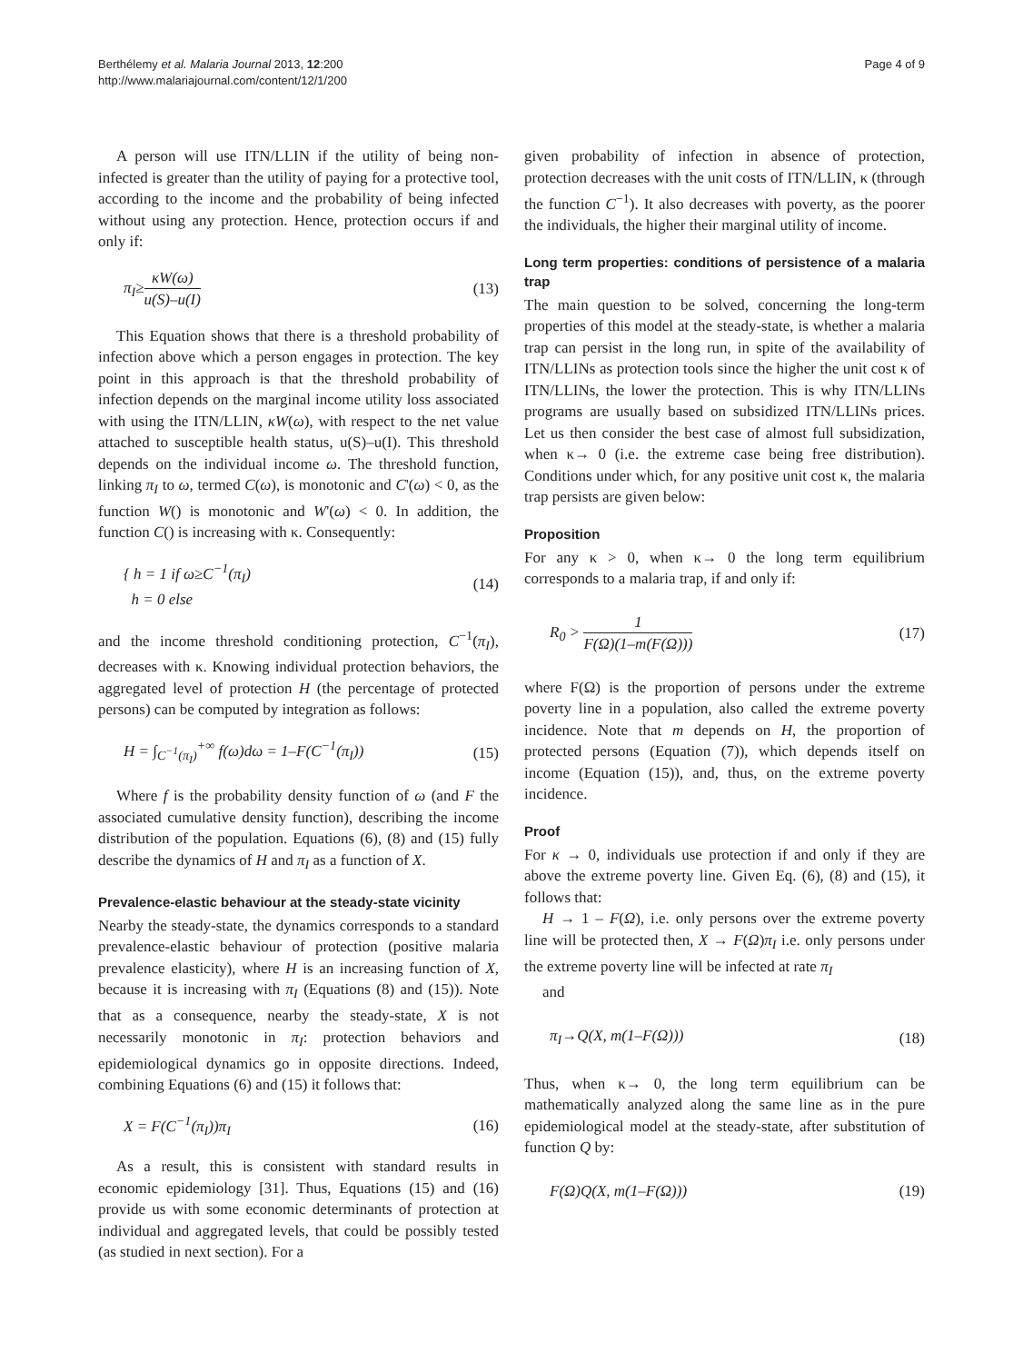Berthélemy et al. Malaria Journal 2013, 12:200
http://www.malariajournal.com/content/12/1/200
Page 4 of 9
A person will use ITN/LLIN if the utility of being non-infected is greater than the utility of paying for a protective tool, according to the income and the probability of being infected without using any protection. Hence, protection occurs if and only if:
π<sub>I</sub>≥κW(ω) u(S)–u(I) (13)
This Equation shows that there is a threshold probability of infection above which a person engages in protection. The key point in this approach is that the threshold probability of infection depends on the marginal income utility loss associated with using the ITN/LLIN, κW(ω), with respect to the net value attached to susceptible health status, u(S)–u(I). This threshold depends on the individual income ω. The threshold function, linking π<sub>I</sub> to ω, termed C(ω), is monotonic and C'(ω) < 0, as the function W() is monotonic and W'(ω) < 0. In addition, the function C() is increasing with κ. Consequently:
{ h = 1 if ω≥C<sup>−1</sup>(π<sub>I</sub>)
h = 0 else (14)
and the income threshold conditioning protection, C<sup>−1</sup>(π<sub>I</sub>), decreases with κ. Knowing individual protection behaviors, the aggregated level of protection H (the percentage of protected persons) can be computed by integration as follows:
H = ∫<sub>C<sup>−1</sup>(π<sub>I</sub>)</sub><sup>+∞</sup> f(ω)dω = 1–F(C<sup>−1</sup>(π<sub>I</sub>)) (15)
Where f is the probability density function of ω (and F the associated cumulative density function), describing the income distribution of the population. Equations (6), (8) and (15) fully describe the dynamics of H and π<sub>I</sub> as a function of X.
Prevalence-elastic behaviour at the steady-state vicinity
Nearby the steady-state, the dynamics corresponds to a standard prevalence-elastic behaviour of protection (positive malaria prevalence elasticity), where H is an increasing function of X, because it is increasing with π<sub>I</sub> (Equations (8) and (15)). Note that as a consequence, nearby the steady-state, X is not necessarily monotonic in π<sub>I</sub>: protection behaviors and epidemiological dynamics go in opposite directions. Indeed, combining Equations (6) and (15) it follows that:
X = F(C<sup>−1</sup>(π<sub>I</sub>))π<sub>I</sub> (16)
As a result, this is consistent with standard results in economic epidemiology [31]. Thus, Equations (15) and (16) provide us with some economic determinants of protection at individual and aggregated levels, that could be possibly tested (as studied in next section). For a
given probability of infection in absence of protection, protection decreases with the unit costs of ITN/LLIN, κ (through the function C<sup>−1</sup>). It also decreases with poverty, as the poorer the individuals, the higher their marginal utility of income.
Long term properties: conditions of persistence of a malaria trap
The main question to be solved, concerning the long-term properties of this model at the steady-state, is whether a malaria trap can persist in the long run, in spite of the availability of ITN/LLINs as protection tools since the higher the unit cost κ of ITN/LLINs, the lower the protection. This is why ITN/LLINs programs are usually based on subsidized ITN/LLINs prices. Let us then consider the best case of almost full subsidization, when κ→ 0 (i.e. the extreme case being free distribution). Conditions under which, for any positive unit cost κ, the malaria trap persists are given below:
Proposition
For any κ > 0, when κ→ 0 the long term equilibrium corresponds to a malaria trap, if and only if:
R<sub>0</sub> > 1 F(Ω)(1–m(F(Ω))) (17)
where F(Ω) is the proportion of persons under the extreme poverty line in a population, also called the extreme poverty incidence. Note that m depends on H, the proportion of protected persons (Equation (7)), which depends itself on income (Equation (15)), and, thus, on the extreme poverty incidence.
Proof
For κ → 0, individuals use protection if and only if they are above the extreme poverty line. Given Eq. (6), (8) and (15), it follows that:
H → 1 – F(Ω), i.e. only persons over the extreme poverty line will be protected then, X → F(Ω)π<sub>I</sub> i.e. only persons under the extreme poverty line will be infected at rate π<sub>I</sub>
and
π<sub>I</sub>→Q(X, m(1–F(Ω))) (18)
Thus, when κ→ 0, the long term equilibrium can be mathematically analyzed along the same line as in the pure epidemiological model at the steady-state, after substitution of function Q by:
F(Ω)Q(X, m(1–F(Ω))) (19)